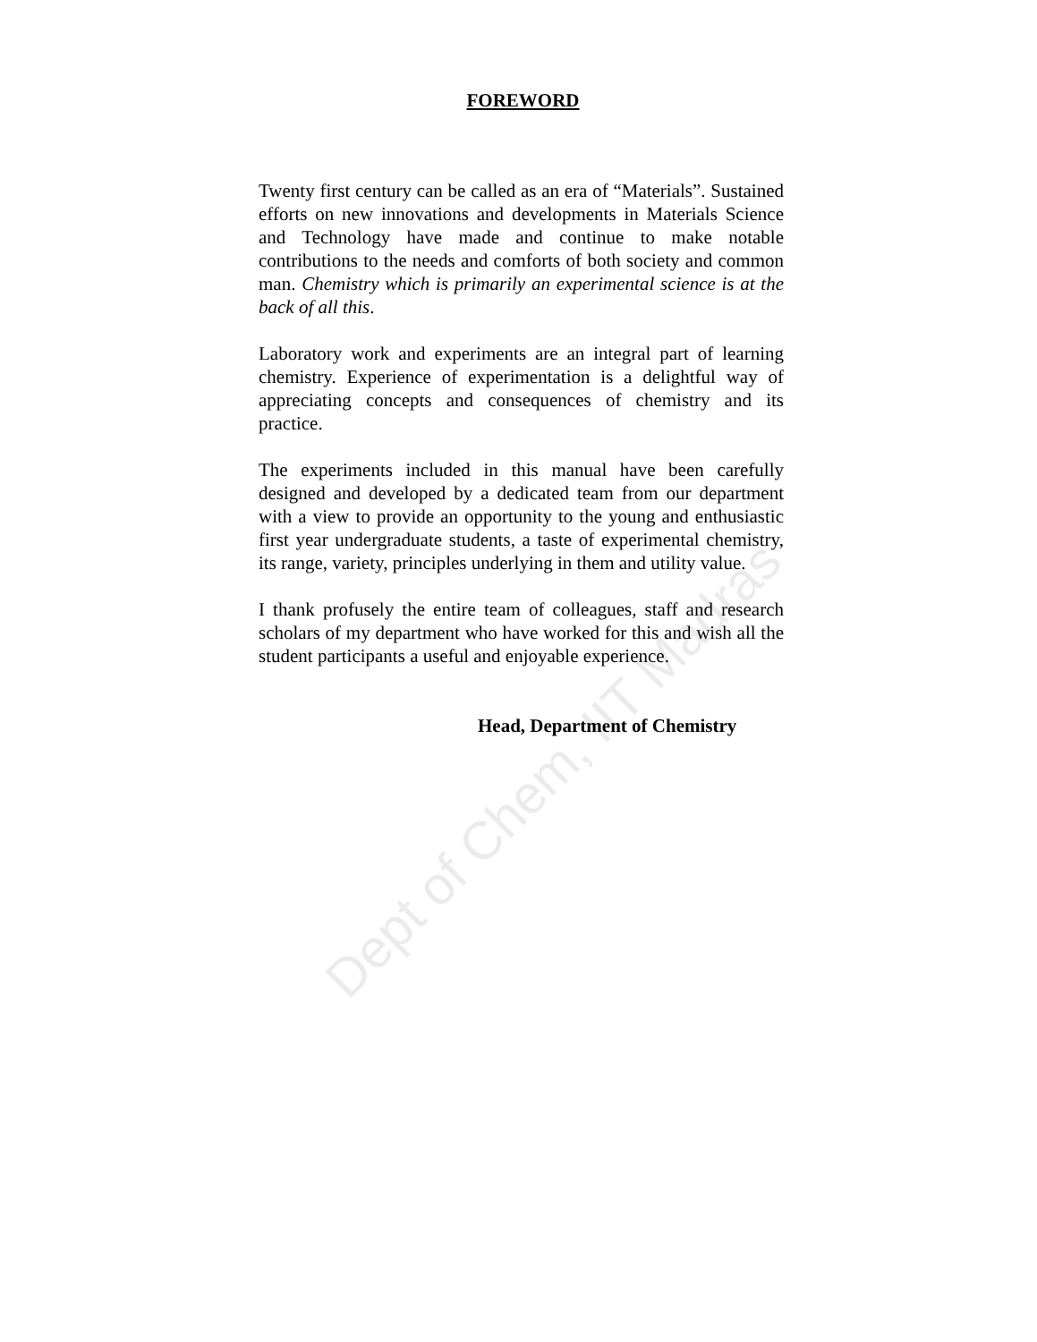FOREWORD
Twenty first century can be called as an era of “Materials”. Sustained efforts on new innovations and developments in Materials Science and Technology have made and continue to make notable contributions to the needs and comforts of both society and common man. Chemistry which is primarily an experimental science is at the back of all this.
Laboratory work and experiments are an integral part of learning chemistry. Experience of experimentation is a delightful way of appreciating concepts and consequences of chemistry and its practice.
The experiments included in this manual have been carefully designed and developed by a dedicated team from our department with a view to provide an opportunity to the young and enthusiastic first year undergraduate students, a taste of experimental chemistry, its range, variety, principles underlying in them and utility value.
I thank profusely the entire team of colleagues, staff and research scholars of my department who have worked for this and wish all the student participants a useful and enjoyable experience.
Head, Department of Chemistry
Dept of Chem, IIT Madras